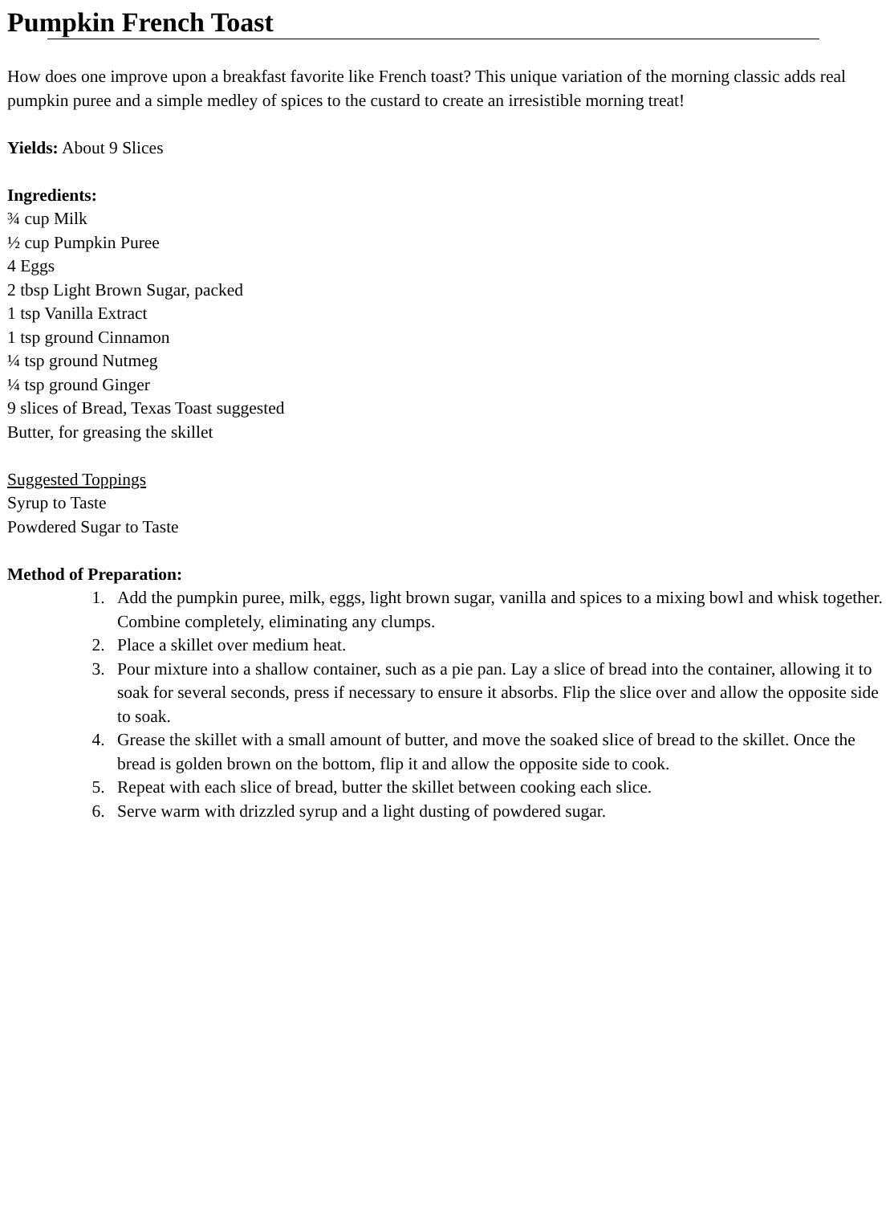Pumpkin French Toast
How does one improve upon a breakfast favorite like French toast? This unique variation of the morning classic adds real pumpkin puree and a simple medley of spices to the custard to create an irresistible morning treat!
Yields: About 9 Slices
Ingredients:
¾ cup Milk
½ cup Pumpkin Puree
4 Eggs
2 tbsp Light Brown Sugar, packed
1 tsp Vanilla Extract
1 tsp ground Cinnamon
¼ tsp ground Nutmeg
¼ tsp ground Ginger
9 slices of Bread, Texas Toast suggested
Butter, for greasing the skillet
Suggested Toppings
Syrup to Taste
Powdered Sugar to Taste
Method of Preparation:
1. Add the pumpkin puree, milk, eggs, light brown sugar, vanilla and spices to a mixing bowl and whisk together. Combine completely, eliminating any clumps.
2. Place a skillet over medium heat.
3. Pour mixture into a shallow container, such as a pie pan. Lay a slice of bread into the container, allowing it to soak for several seconds, press if necessary to ensure it absorbs. Flip the slice over and allow the opposite side to soak.
4. Grease the skillet with a small amount of butter, and move the soaked slice of bread to the skillet. Once the bread is golden brown on the bottom, flip it and allow the opposite side to cook.
5. Repeat with each slice of bread, butter the skillet between cooking each slice.
6. Serve warm with drizzled syrup and a light dusting of powdered sugar.